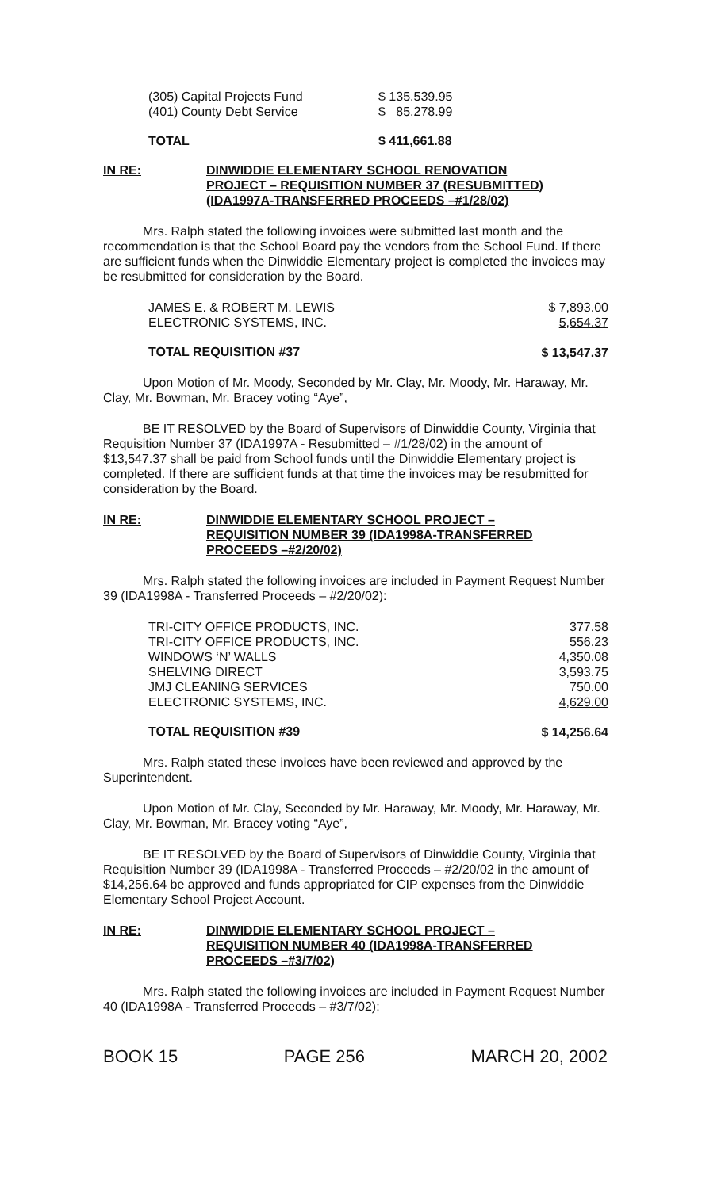| (305) Capital Projects Fund | $ 135.539.95 |
| (401) County Debt Service | $ 85,278.99 |
| TOTAL | $ 411,661.88 |
IN RE: DINWIDDIE ELEMENTARY SCHOOL RENOVATION
PROJECT – REQUISITION NUMBER 37 (RESUBMITTED)
(IDA1997A-TRANSFERRED PROCEEDS –#1/28/02)
Mrs. Ralph stated the following invoices were submitted last month and the recommendation is that the School Board pay the vendors from the School Fund. If there are sufficient funds when the Dinwiddie Elementary project is completed the invoices may be resubmitted for consideration by the Board.
| JAMES E. & ROBERT M. LEWIS | $ 7,893.00 |
| ELECTRONIC SYSTEMS, INC. | 5,654.37 |
| TOTAL REQUISITION #37 | $ 13,547.37 |
Upon Motion of Mr. Moody, Seconded by Mr. Clay, Mr. Moody, Mr. Haraway, Mr. Clay, Mr. Bowman, Mr. Bracey voting “Aye”,
BE IT RESOLVED by the Board of Supervisors of Dinwiddie County, Virginia that Requisition Number 37 (IDA1997A - Resubmitted – #1/28/02) in the amount of $13,547.37 shall be paid from School funds until the Dinwiddie Elementary project is completed. If there are sufficient funds at that time the invoices may be resubmitted for consideration by the Board.
IN RE: DINWIDDIE ELEMENTARY SCHOOL PROJECT –
REQUISITION NUMBER 39 (IDA1998A-TRANSFERRED
PROCEEDS –#2/20/02)
Mrs. Ralph stated the following invoices are included in Payment Request Number 39 (IDA1998A - Transferred Proceeds – #2/20/02):
| TRI-CITY OFFICE PRODUCTS, INC. | 377.58 |
| TRI-CITY OFFICE PRODUCTS, INC. | 556.23 |
| WINDOWS ‘N’ WALLS | 4,350.08 |
| SHELVING DIRECT | 3,593.75 |
| JMJ CLEANING SERVICES | 750.00 |
| ELECTRONIC SYSTEMS, INC. | 4,629.00 |
| TOTAL REQUISITION #39 | $ 14,256.64 |
Mrs. Ralph stated these invoices have been reviewed and approved by the Superintendent.
Upon Motion of Mr. Clay, Seconded by Mr. Haraway, Mr. Moody, Mr. Haraway, Mr. Clay, Mr. Bowman, Mr. Bracey voting “Aye”,
BE IT RESOLVED by the Board of Supervisors of Dinwiddie County, Virginia that Requisition Number 39 (IDA1998A - Transferred Proceeds – #2/20/02 in the amount of $14,256.64 be approved and funds appropriated for CIP expenses from the Dinwiddie Elementary School Project Account.
IN RE: DINWIDDIE ELEMENTARY SCHOOL PROJECT –
REQUISITION NUMBER 40 (IDA1998A-TRANSFERRED
PROCEEDS –#3/7/02)
Mrs. Ralph stated the following invoices are included in Payment Request Number 40 (IDA1998A - Transferred Proceeds – #3/7/02):
BOOK 15 PAGE 256 MARCH 20, 2002